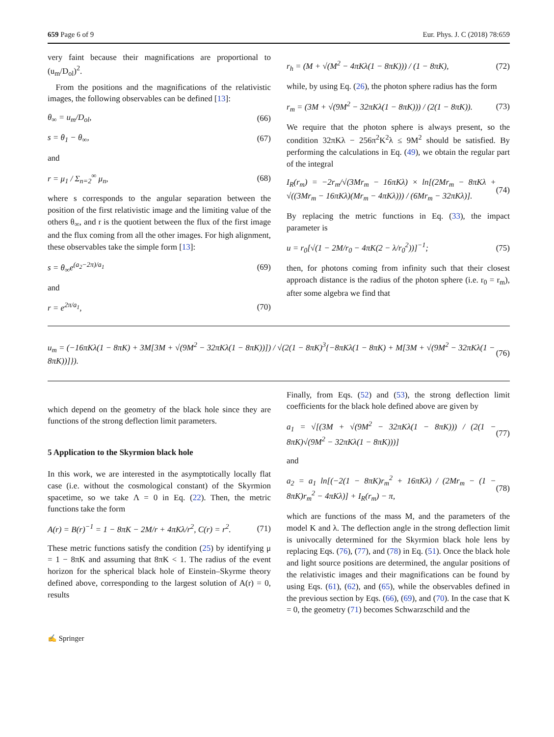659 Page 6 of 9 Eur. Phys. J. C (2018) 78:659
very faint because their magnifications are proportional to (u<sub>m</sub>/D<sub>ol</sub>)<sup>2</sup>.
From the positions and the magnifications of the relativistic images, the following observables can be defined [13]:
θ<sub>∞</sub> = u<sub>m</sub>/D<sub>ol</sub>, (66)
s = θ<sub>1</sub> − θ<sub>∞</sub>, (67)
and
r = μ<sub>1</sub> / Σ<sub>n=2</sub><sup>∞</sup> μ<sub>n</sub>, (68)
where s corresponds to the angular separation between the position of the first relativistic image and the limiting value of the others θ<sub>∞</sub>, and r is the quotient between the flux of the first image and the flux coming from all the other images. For high alignment, these observables take the simple form [13]:
s = θ<sub>∞</sub>e<sup>(a<sub>2</sub>−2π)/a<sub>1</sub></sup> (69)
and
r = e<sup>2π/a<sub>1</sub></sup>, (70)
r<sub>h</sub> = (M + √(M<sup>2</sup> − 4πKλ(1 − 8πK))) / (1 − 8πK), (72)
while, by using Eq. (26), the photon sphere radius has the form
r<sub>m</sub> = (3M + √(9M<sup>2</sup> − 32πKλ(1 − 8πK))) / (2(1 − 8πK)). (73)
We require that the photon sphere is always present, so the condition 32πKλ − 256π<sup>2</sup>K<sup>2</sup>λ ≤ 9M<sup>2</sup> should be satisfied. By performing the calculations in Eq. (49), we obtain the regular part of the integral
I<sub>R</sub>(r<sub>m</sub>) = −2r<sub>m</sub>/√(3Mr<sub>m</sub> − 16πKλ) × ln[(2Mr<sub>m</sub> − 8πKλ + √((3Mr<sub>m</sub> − 16πKλ)(Mr<sub>m</sub> − 4πKλ))) / (6Mr<sub>m</sub> − 32πKλ)]. (74)
By replacing the metric functions in Eq. (33), the impact parameter is
u = r<sub>0</sub>[√(1 − 2M/r<sub>0</sub> − 4πK(2 − λ/r<sub>0</sub><sup>2</sup>))]<sup>−1</sup>; (75)
then, for photons coming from infinity such that their closest approach distance is the radius of the photon sphere (i.e. r<sub>0</sub> = r<sub>m</sub>), after some algebra we find that
u<sub>m</sub> = (−16πKλ(1 − 8πK) + 3M[3M + √(9M<sup>2</sup> − 32πKλ(1 − 8πK))]) / √(2(1 − 8πK)<sup>3</sup>{−8πKλ(1 − 8πK) + M[3M + √(9M<sup>2</sup> − 32πKλ(1 − 8πK))]}). (76)
which depend on the geometry of the black hole since they are functions of the strong deflection limit parameters.
5 Application to the Skyrmion black hole
In this work, we are interested in the asymptotically locally flat case (i.e. without the cosmological constant) of the Skyrmion spacetime, so we take Λ = 0 in Eq. (22). Then, the metric functions take the form
A(r) = B(r)<sup>−1</sup> = 1 − 8πK − 2M/r + 4πKλ/r<sup>2</sup>, C(r) = r<sup>2</sup>. (71)
These metric functions satisfy the condition (25) by identifying μ = 1 − 8πK and assuming that 8πK < 1. The radius of the event horizon for the spherical black hole of Einstein–Skyrme theory defined above, corresponding to the largest solution of A(r) = 0, results
Finally, from Eqs. (52) and (53), the strong deflection limit coefficients for the black hole defined above are given by
a<sub>1</sub> = √[(3M + √(9M<sup>2</sup> − 32πKλ(1 − 8πK))) / (2(1 − 8πK)√(9M<sup>2</sup> − 32πKλ(1 − 8πK)))] (77)
and
a<sub>2</sub> = a<sub>1</sub> ln[(−2(1 − 8πK)r<sub>m</sub><sup>2</sup> + 16πKλ) / (2Mr<sub>m</sub> − (1 − 8πK)r<sub>m</sub><sup>2</sup> − 4πKλ)] + I<sub>R</sub>(r<sub>m</sub>) − π, (78)
which are functions of the mass M, and the parameters of the model K and λ. The deflection angle in the strong deflection limit is univocally determined for the Skyrmion black hole lens by replacing Eqs. (76), (77), and (78) in Eq. (51). Once the black hole and light source positions are determined, the angular positions of the relativistic images and their magnifications can be found by using Eqs. (61), (62), and (65), while the observables defined in the previous section by Eqs. (66), (69), and (70). In the case that K = 0, the geometry (71) becomes Schwarzschild and the
✍ Springer